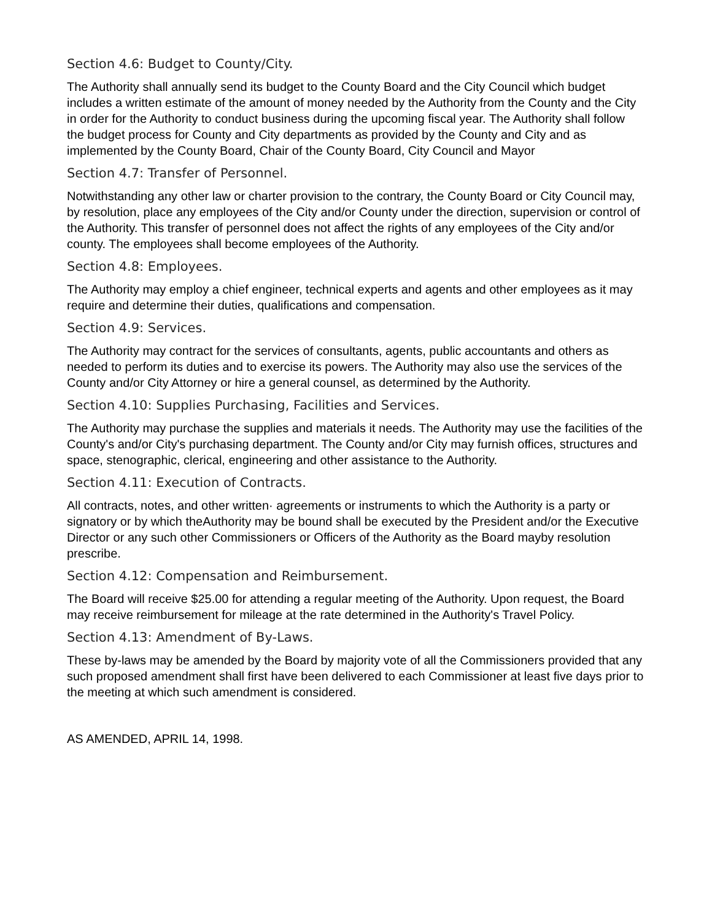Section 4.6: Budget to County/City.
The Authority shall annually send its budget to the County Board and the City Council which budget includes a written estimate of the amount of money needed by the Authority from the County and the City in order for the Authority to conduct business during the upcoming fiscal year. The Authority shall follow the budget process for County and City departments as provided by the County and City and as implemented by the County Board, Chair of the County Board, City Council and Mayor
Section 4.7: Transfer of Personnel.
Notwithstanding any other law or charter provision to the contrary, the County Board or City Council may, by resolution, place any employees of the City and/or County under the direction, supervision or control of the Authority. This transfer of personnel does not affect the rights of any employees of the City and/or county. The employees shall become employees of the Authority.
Section 4.8: Employees.
The Authority may employ a chief engineer, technical experts and agents and other employees as it may require and determine their duties, qualifications and compensation.
Section 4.9: Services.
The Authority may contract for the services of consultants, agents, public accountants and others as needed to perform its duties and to exercise its powers. The Authority may also use the services of the County and/or City Attorney or hire a general counsel, as determined by the Authority.
Section 4.10: Supplies Purchasing, Facilities and Services.
The Authority may purchase the supplies and materials it needs. The Authority may use the facilities of the County's and/or City's purchasing department. The County and/or City may furnish offices, structures and space, stenographic, clerical, engineering and other assistance to the Authority.
Section 4.11: Execution of Contracts.
All contracts, notes, and other written· agreements or instruments to which the Authority is a party or signatory or by which theAuthority may be bound shall be executed by the President and/or the Executive Director or any such other Commissioners or Officers of the Authority as the Board mayby resolution prescribe.
Section 4.12: Compensation and Reimbursement.
The Board will receive $25.00 for attending a regular meeting of the Authority. Upon request, the Board may receive reimbursement for mileage at the rate determined in the Authority's Travel Policy.
Section 4.13: Amendment of By-Laws.
These by-laws may be amended by the Board by majority vote of all the Commissioners provided that any such proposed amendment shall first have been delivered to each Commissioner at least five days prior to the meeting at which such amendment is considered.
AS AMENDED, APRIL 14, 1998.